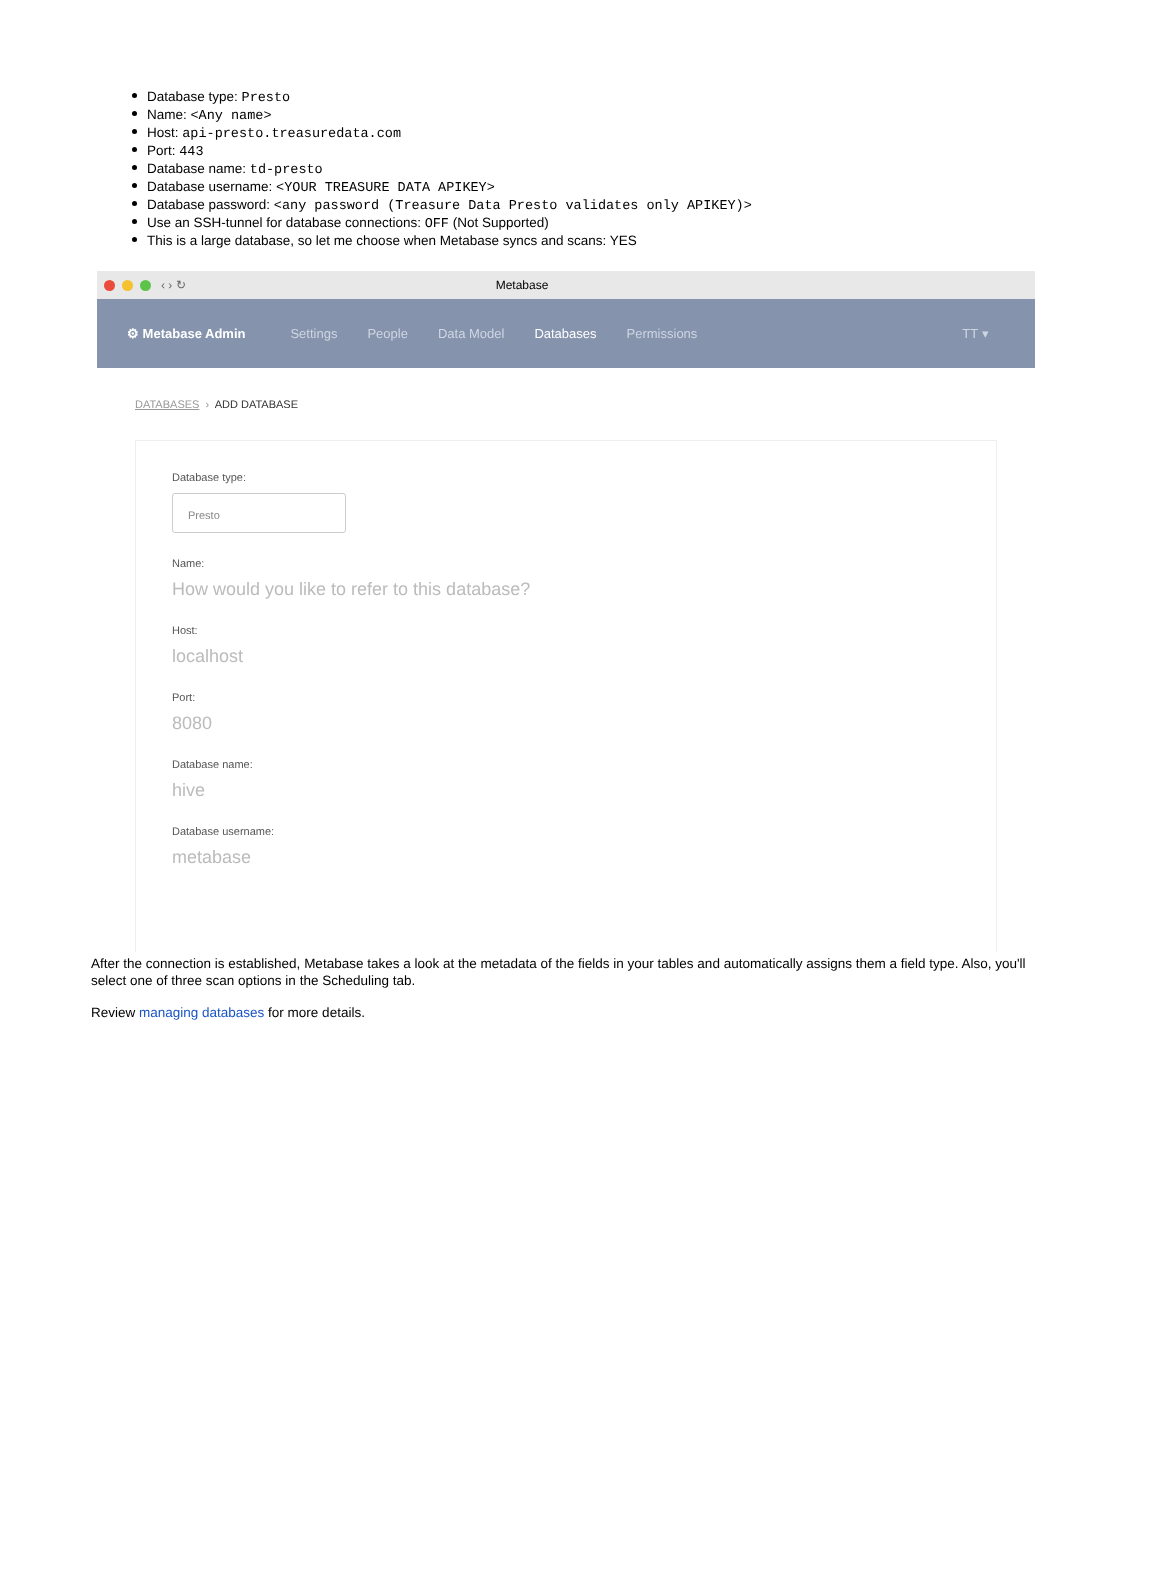Database type: Presto
Name: <Any name>
Host: api-presto.treasuredata.com
Port: 443
Database name: td-presto
Database username: <YOUR TREASURE DATA APIKEY>
Database password: <any password (Treasure Data Presto validates only APIKEY)>
Use an SSH-tunnel for database connections: OFF (Not Supported)
This is a large database, so let me choose when Metabase syncs and scans: YES
‹ › ↻ Metabase
⚙ Metabase Admin Settings People Data Model Databases Permissions TT ▾
DATABASES › ADD DATABASE
Database type:
Presto
Name:
How would you like to refer to this database?
Host:
localhost
Port:
8080
Database name:
hive
Database username:
metabase
After the connection is established, Metabase takes a look at the metadata of the fields in your tables and automatically assigns them a field type. Also, you'll select one of three scan options in the Scheduling tab.
Review managing databases for more details.